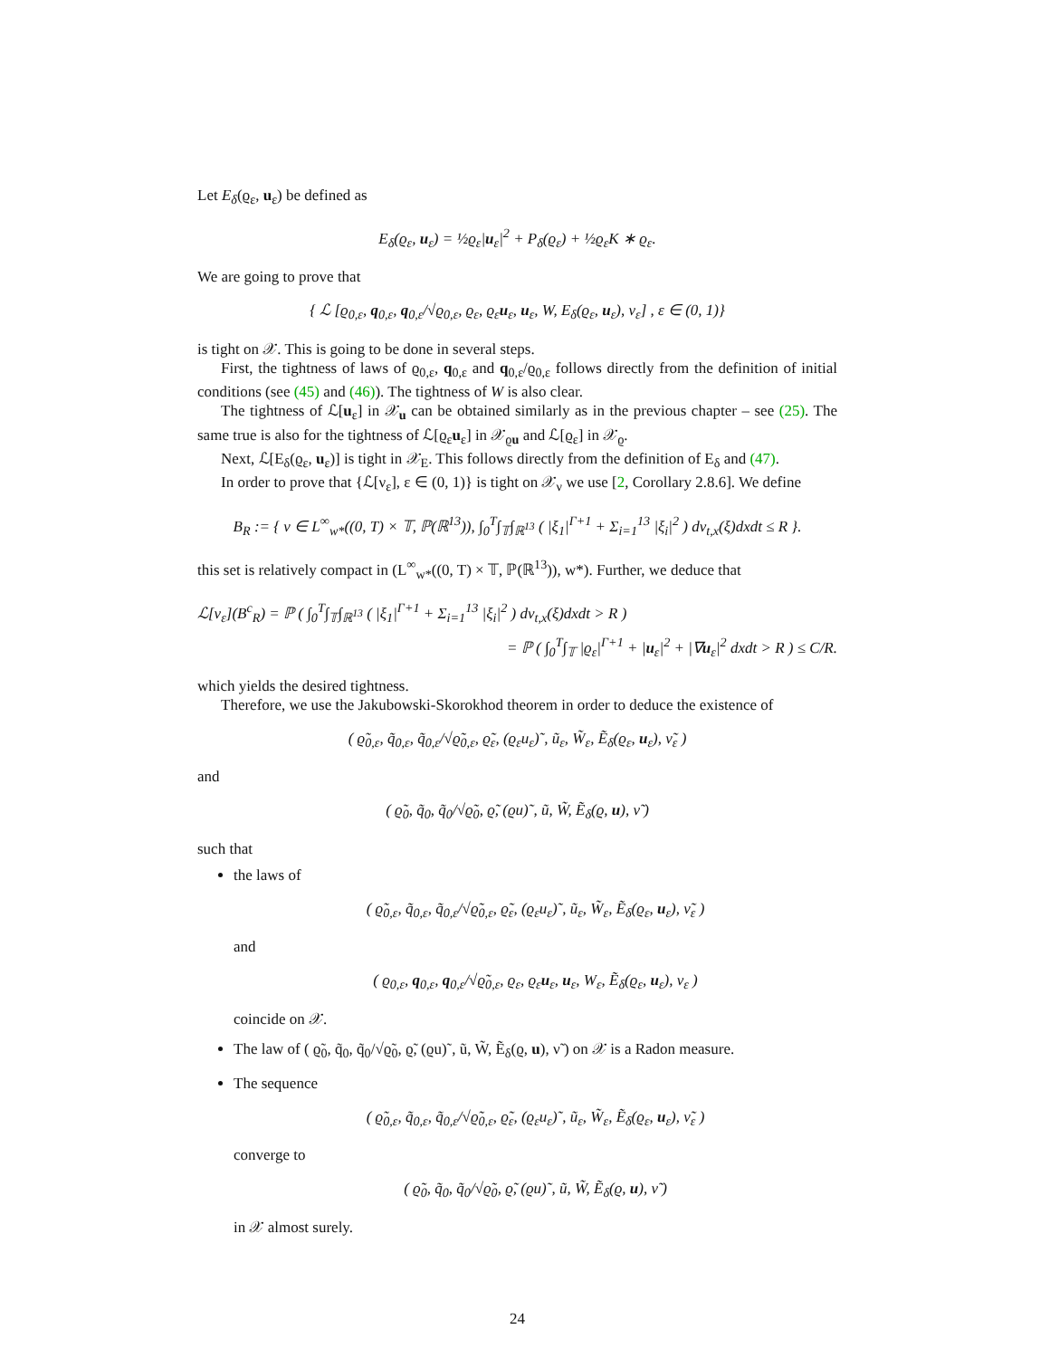Let E<sub>δ</sub>(ϱ<sub>ε</sub>, u<sub>ε</sub>) be defined as
E<sub>δ</sub>(ϱ<sub>ε</sub>, u<sub>ε</sub>) = ½ϱ<sub>ε</sub>|u<sub>ε</sub>|<sup>2</sup> + P<sub>δ</sub>(ϱ<sub>ε</sub>) + ½ϱ<sub>ε</sub>K ∗ ϱ<sub>ε</sub>.
We are going to prove that
{ ℒ [ϱ<sub>0,ε</sub>, q<sub>0,ε</sub>, q<sub>0,ε</sub>/√ϱ<sub>0,ε</sub>, ϱ<sub>ε</sub>, ϱ<sub>ε</sub>u<sub>ε</sub>, u<sub>ε</sub>, W, E<sub>δ</sub>(ϱ<sub>ε</sub>, u<sub>ε</sub>), ν<sub>ε</sub>] , ε ∈ (0, 1)}
is tight on 𝒳. This is going to be done in several steps.
First, the tightness of laws of ϱ<sub>0,ε</sub>, q<sub>0,ε</sub> and q<sub>0,ε</sub>/ϱ<sub>0,ε</sub> follows directly from the definition of initial conditions (see (45) and (46)). The tightness of W is also clear.
The tightness of ℒ[u<sub>ε</sub>] in 𝒳<sub>u</sub> can be obtained similarly as in the previous chapter – see (25). The same true is also for the tightness of ℒ[ϱ<sub>ε</sub>u<sub>ε</sub>] in 𝒳<sub>ϱu</sub> and ℒ[ϱ<sub>ε</sub>] in 𝒳<sub>ϱ</sub>.
Next, ℒ[E<sub>δ</sub>(ϱ<sub>ε</sub>, u<sub>ε</sub>)] is tight in 𝒳<sub>E</sub>. This follows directly from the definition of E<sub>δ</sub> and (47).
In order to prove that {ℒ[ν<sub>ε</sub>], ε ∈ (0, 1)} is tight on 𝒳<sub>ν</sub> we use [2, Corollary 2.8.6]. We define
B<sub>R</sub> := { ν ∈ L<sup>∞</sup><sub>w*</sub>((0, T) × 𝕋, ℙ(ℝ<sup>13</sup>)), ∫<sub>0</sub><sup>T</sup>∫<sub>𝕋</sub>∫<sub>ℝ<sup>13</sup></sub> ( |ξ<sub>1</sub>|<sup>Γ+1</sup> + Σ<sub>i=1</sub><sup>13</sup> |ξ<sub>i</sub>|<sup>2</sup> ) dν<sub>t,x</sub>(ξ)dxdt ≤ R }.
this set is relatively compact in (L<sup>∞</sup><sub>w*</sub>((0, T) × 𝕋, ℙ(ℝ<sup>13</sup>)), w*). Further, we deduce that
ℒ[ν<sub>ε</sub>](B<sup>c</sup><sub>R</sub>) = ℙ ( ∫<sub>0</sub><sup>T</sup>∫<sub>𝕋</sub>∫<sub>ℝ<sup>13</sup></sub> ( |ξ<sub>1</sub>|<sup>Γ+1</sup> + Σ<sub>i=1</sub><sup>13</sup> |ξ<sub>i</sub>|<sup>2</sup> ) dν<sub>t,x</sub>(ξ)dxdt > R )
= ℙ ( ∫<sub>0</sub><sup>T</sup>∫<sub>𝕋</sub> |ϱ<sub>ε</sub>|<sup>Γ+1</sup> + |u<sub>ε</sub>|<sup>2</sup> + |∇u<sub>ε</sub>|<sup>2</sup> dxdt > R ) ≤ C/R.
which yields the desired tightness.
Therefore, we use the Jakubowski-Skorokhod theorem in order to deduce the existence of
( ϱ̃<sub>0,ε</sub>, q̃<sub>0,ε</sub>, q̃<sub>0,ε</sub>/√ϱ̃<sub>0,ε</sub>, ϱ̃<sub>ε</sub>, (ϱ<sub>ε</sub>u<sub>ε</sub>)˜, ũ<sub>ε</sub>, W̃<sub>ε</sub>, Ẽ<sub>δ</sub>(ϱ<sub>ε</sub>, u<sub>ε</sub>), ν̃<sub>ε</sub> )
and
( ϱ̃<sub>0</sub>, q̃<sub>0</sub>, q̃<sub>0</sub>/√ϱ̃<sub>0</sub>, ϱ̃, (ϱu)˜, ũ, W̃, Ẽ<sub>δ</sub>(ϱ, u), ν̃ )
such that
the laws of
( ϱ̃<sub>0,ε</sub>, q̃<sub>0,ε</sub>, q̃<sub>0,ε</sub>/√ϱ̃<sub>0,ε</sub>, ϱ̃<sub>ε</sub>, (ϱ<sub>ε</sub>u<sub>ε</sub>)˜, ũ<sub>ε</sub>, W̃<sub>ε</sub>, Ẽ<sub>δ</sub>(ϱ<sub>ε</sub>, u<sub>ε</sub>), ν̃<sub>ε</sub> )
and
( ϱ<sub>0,ε</sub>, q<sub>0,ε</sub>, q<sub>0,ε</sub>/√ϱ̃<sub>0,ε</sub>, ϱ<sub>ε</sub>, ϱ<sub>ε</sub>u<sub>ε</sub>, u<sub>ε</sub>, W<sub>ε</sub>, Ẽ<sub>δ</sub>(ϱ<sub>ε</sub>, u<sub>ε</sub>), ν<sub>ε</sub> )
coincide on 𝒳.
The law of ( ϱ̃<sub>0</sub>, q̃<sub>0</sub>, q̃<sub>0</sub>/√ϱ̃<sub>0</sub>, ϱ̃, (ϱu)˜, ũ, W̃, Ẽ<sub>δ</sub>(ϱ, u), ν̃ ) on 𝒳 is a Radon measure.
The sequence
( ϱ̃<sub>0,ε</sub>, q̃<sub>0,ε</sub>, q̃<sub>0,ε</sub>/√ϱ̃<sub>0,ε</sub>, ϱ̃<sub>ε</sub>, (ϱ<sub>ε</sub>u<sub>ε</sub>)˜, ũ<sub>ε</sub>, W̃<sub>ε</sub>, Ẽ<sub>δ</sub>(ϱ<sub>ε</sub>, u<sub>ε</sub>), ν̃<sub>ε</sub> )
converge to
( ϱ̃<sub>0</sub>, q̃<sub>0</sub>, q̃<sub>0</sub>/√ϱ̃<sub>0</sub>, ϱ̃, (ϱu)˜, ũ, W̃, Ẽ<sub>δ</sub>(ϱ, u), ν̃ )
in 𝒳 almost surely.
24